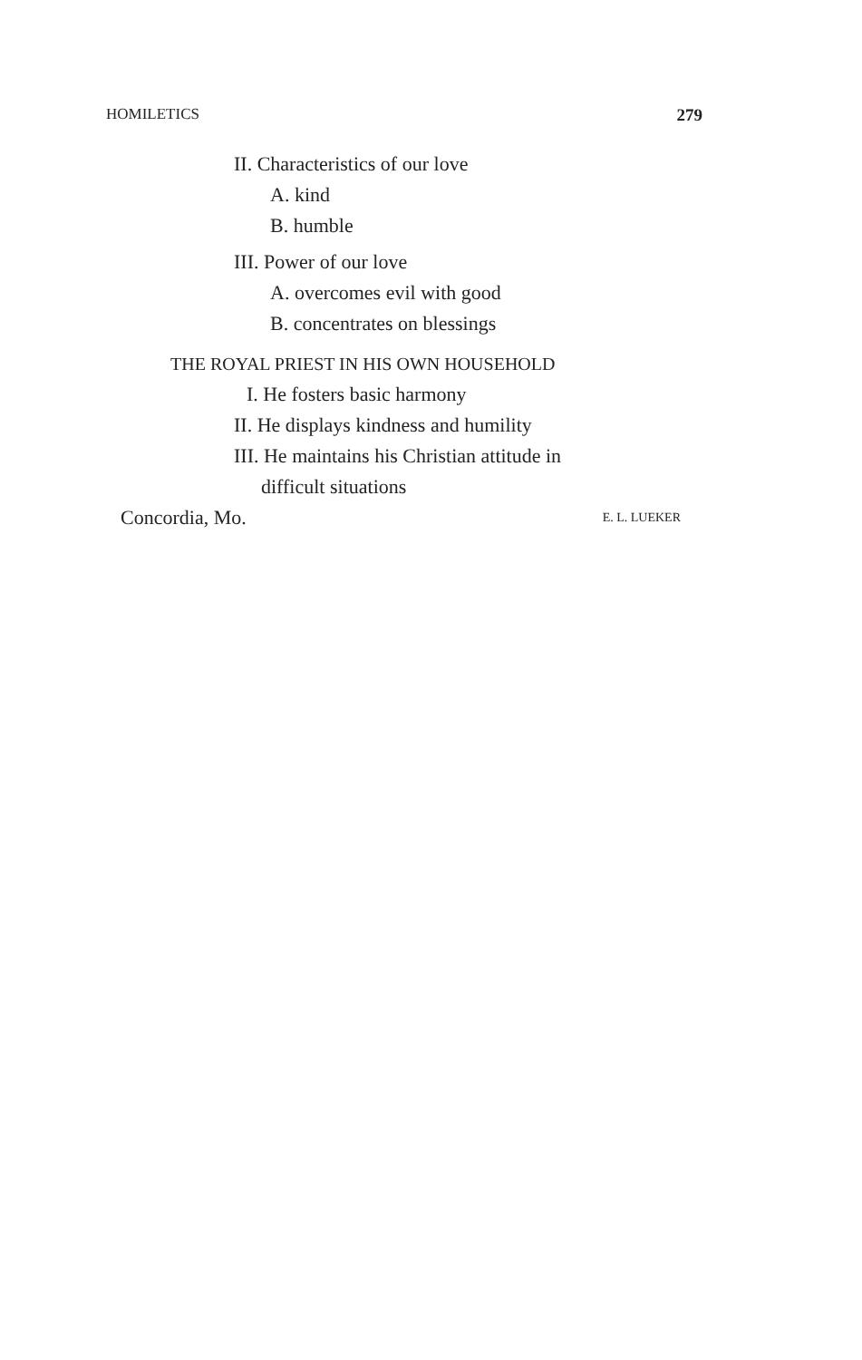HOMILETICS 279
II. Characteristics of our love
A. kind
B. humble
III. Power of our love
A. overcomes evil with good
B. concentrates on blessings
THE ROYAL PRIEST IN HIS OWN HOUSEHOLD
I. He fosters basic harmony
II. He displays kindness and humility
III. He maintains his Christian attitude in
difficult situations
Concordia, Mo.
E. L. LUEKER